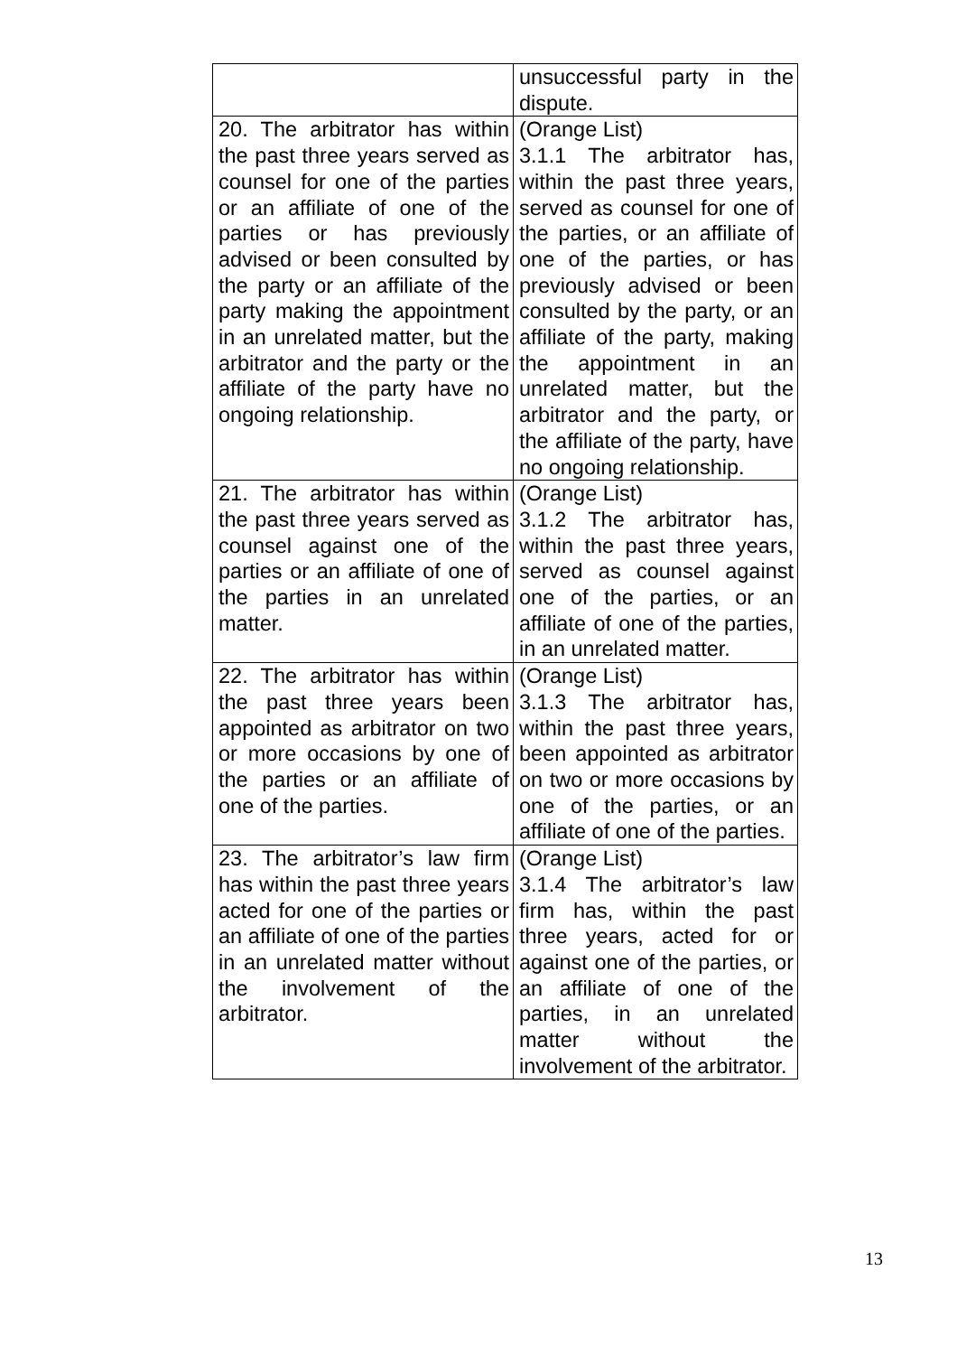| | unsuccessful party in the dispute. |
| 20. The arbitrator has within the past three years served as counsel for one of the parties or an affiliate of one of the parties or has previously advised or been consulted by the party or an affiliate of the party making the appointment in an unrelated matter, but the arbitrator and the party or the affiliate of the party have no ongoing relationship. | (Orange List) 3.1.1 The arbitrator has, within the past three years, served as counsel for one of the parties, or an affiliate of one of the parties, or has previously advised or been consulted by the party, or an affiliate of the party, making the appointment in an unrelated matter, but the arbitrator and the party, or the affiliate of the party, have no ongoing relationship. |
| 21. The arbitrator has within the past three years served as counsel against one of the parties or an affiliate of one of the parties in an unrelated matter. | (Orange List) 3.1.2 The arbitrator has, within the past three years, served as counsel against one of the parties, or an affiliate of one of the parties, in an unrelated matter. |
| 22. The arbitrator has within the past three years been appointed as arbitrator on two or more occasions by one of the parties or an affiliate of one of the parties. | (Orange List) 3.1.3 The arbitrator has, within the past three years, been appointed as arbitrator on two or more occasions by one of the parties, or an affiliate of one of the parties. |
| 23. The arbitrator’s law firm has within the past three years acted for one of the parties or an affiliate of one of the parties in an unrelated matter without the involvement of the arbitrator. | (Orange List) 3.1.4 The arbitrator’s law firm has, within the past three years, acted for or against one of the parties, or an affiliate of one of the parties, in an unrelated matter without the involvement of the arbitrator. |
13